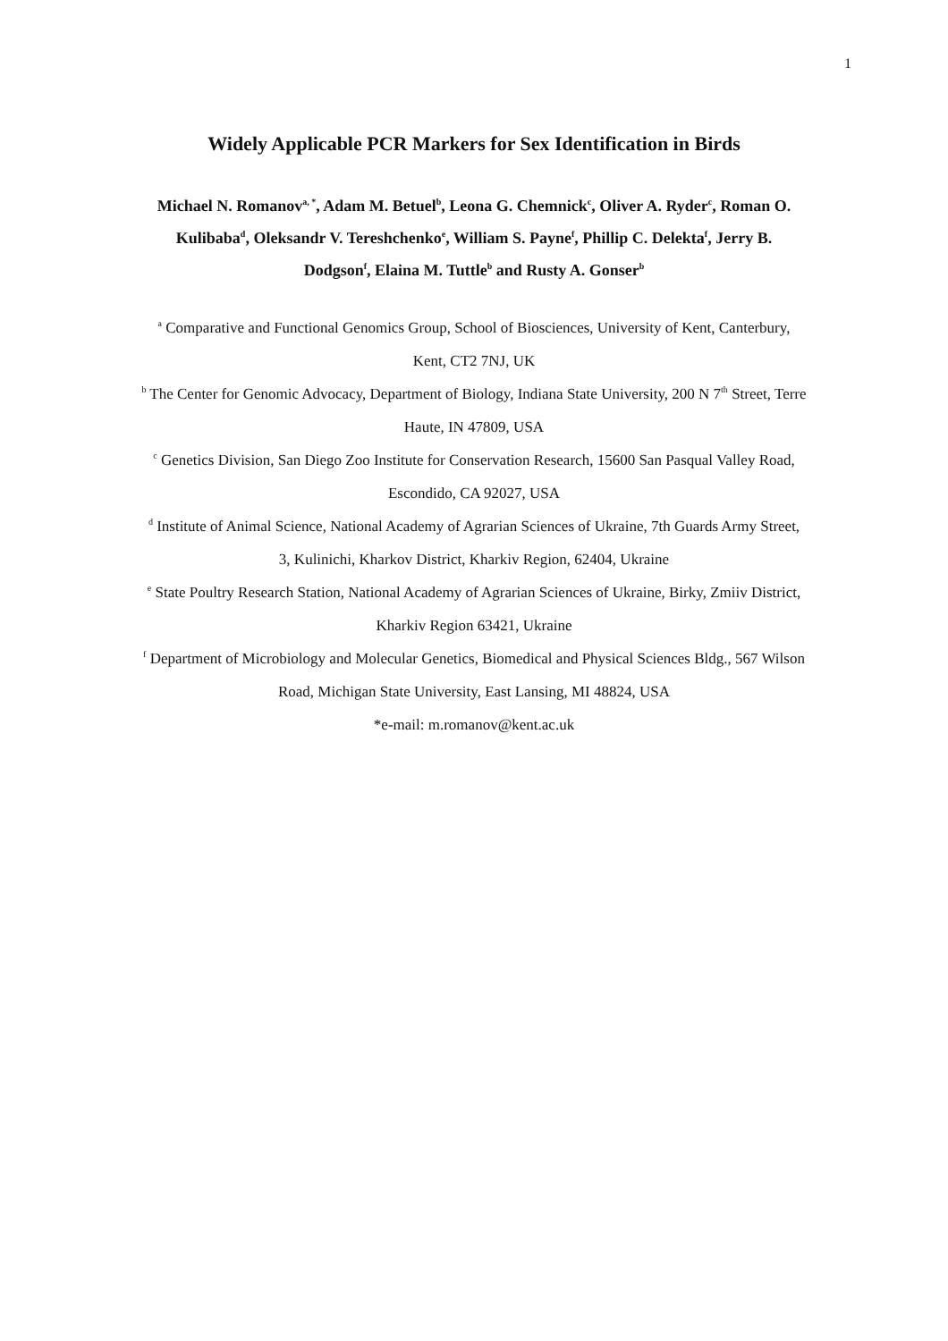1
Widely Applicable PCR Markers for Sex Identification in Birds
Michael N. Romanov<sup>a, *</sup>, Adam M. Betuel<sup>b</sup>, Leona G. Chemnick<sup>c</sup>, Oliver A. Ryder<sup>c</sup>, Roman O. Kulibaba<sup>d</sup>, Oleksandr V. Tereshchenko<sup>e</sup>, William S. Payne<sup>f</sup>, Phillip C. Delekta<sup>f</sup>, Jerry B. Dodgson<sup>f</sup>, Elaina M. Tuttle<sup>b</sup> and Rusty A. Gonser<sup>b</sup>
<sup>a</sup> Comparative and Functional Genomics Group, School of Biosciences, University of Kent, Canterbury, Kent, CT2 7NJ, UK
<sup>b</sup> The Center for Genomic Advocacy, Department of Biology, Indiana State University, 200 N 7<sup>th</sup> Street, Terre Haute, IN 47809, USA
<sup>c</sup> Genetics Division, San Diego Zoo Institute for Conservation Research, 15600 San Pasqual Valley Road, Escondido, CA 92027, USA
<sup>d</sup> Institute of Animal Science, National Academy of Agrarian Sciences of Ukraine, 7th Guards Army Street, 3, Kulinichi, Kharkov District, Kharkiv Region, 62404, Ukraine
<sup>e</sup> State Poultry Research Station, National Academy of Agrarian Sciences of Ukraine, Birky, Zmiiv District, Kharkiv Region 63421, Ukraine
<sup>f</sup> Department of Microbiology and Molecular Genetics, Biomedical and Physical Sciences Bldg., 567 Wilson Road, Michigan State University, East Lansing, MI 48824, USA
*e-mail: m.romanov@kent.ac.uk